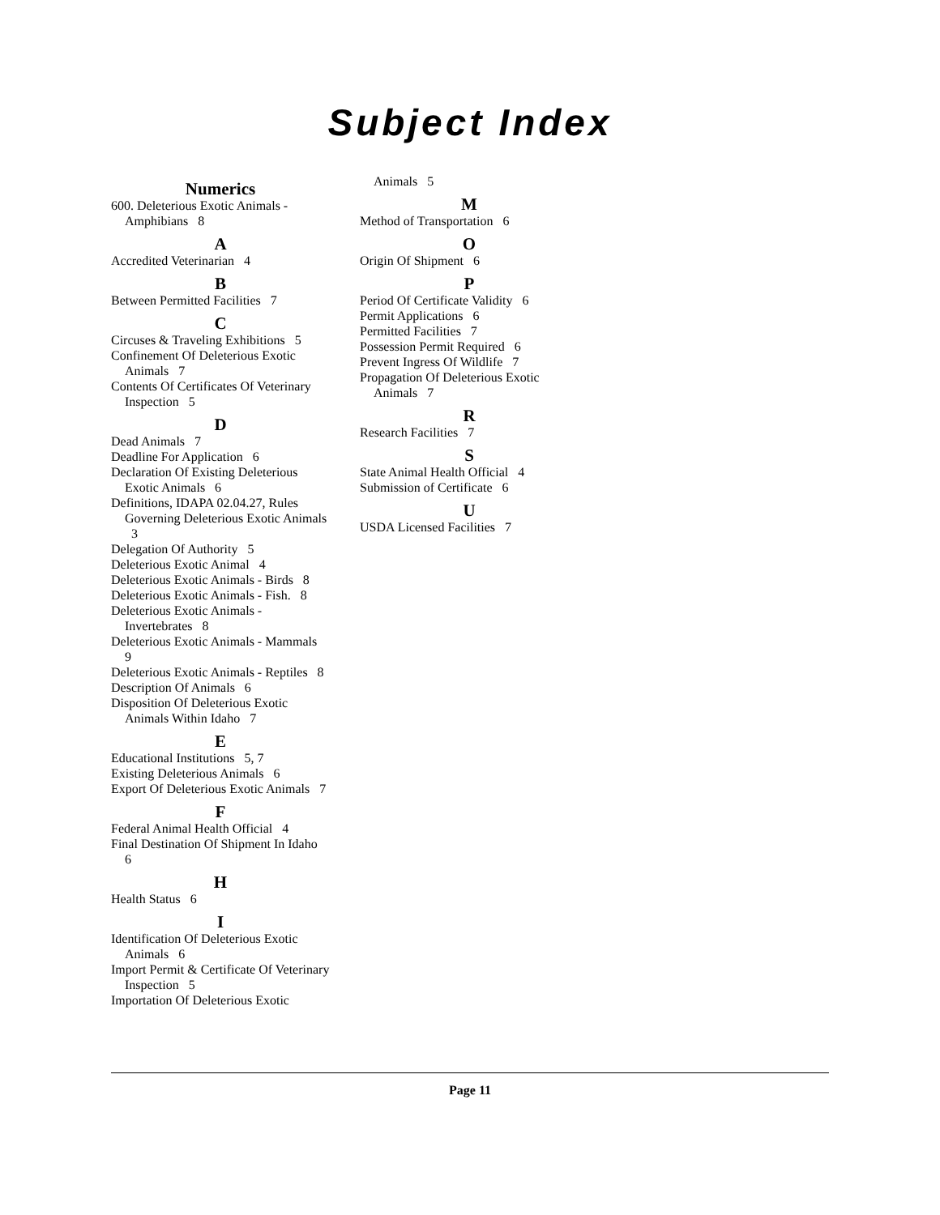Subject Index
Numerics
600. Deleterious Exotic Animals - Amphibians 8
A
Accredited Veterinarian 4
B
Between Permitted Facilities 7
C
Circuses & Traveling Exhibitions 5
Confinement Of Deleterious Exotic Animals 7
Contents Of Certificates Of Veterinary Inspection 5
D
Dead Animals 7
Deadline For Application 6
Declaration Of Existing Deleterious Exotic Animals 6
Definitions, IDAPA 02.04.27, Rules Governing Deleterious Exotic Animals 3
Delegation Of Authority 5
Deleterious Exotic Animal 4
Deleterious Exotic Animals - Birds 8
Deleterious Exotic Animals - Fish. 8
Deleterious Exotic Animals - Invertebrates 8
Deleterious Exotic Animals - Mammals 9
Deleterious Exotic Animals - Reptiles 8
Description Of Animals 6
Disposition Of Deleterious Exotic Animals Within Idaho 7
E
Educational Institutions 5, 7
Existing Deleterious Animals 6
Export Of Deleterious Exotic Animals 7
F
Federal Animal Health Official 4
Final Destination Of Shipment In Idaho 6
H
Health Status 6
I
Identification Of Deleterious Exotic Animals 6
Import Permit & Certificate Of Veterinary Inspection 5
Importation Of Deleterious Exotic
Animals 5
M
Method of Transportation 6
O
Origin Of Shipment 6
P
Period Of Certificate Validity 6
Permit Applications 6
Permitted Facilities 7
Possession Permit Required 6
Prevent Ingress Of Wildlife 7
Propagation Of Deleterious Exotic Animals 7
R
Research Facilities 7
S
State Animal Health Official 4
Submission of Certificate 6
U
USDA Licensed Facilities 7
Page 11